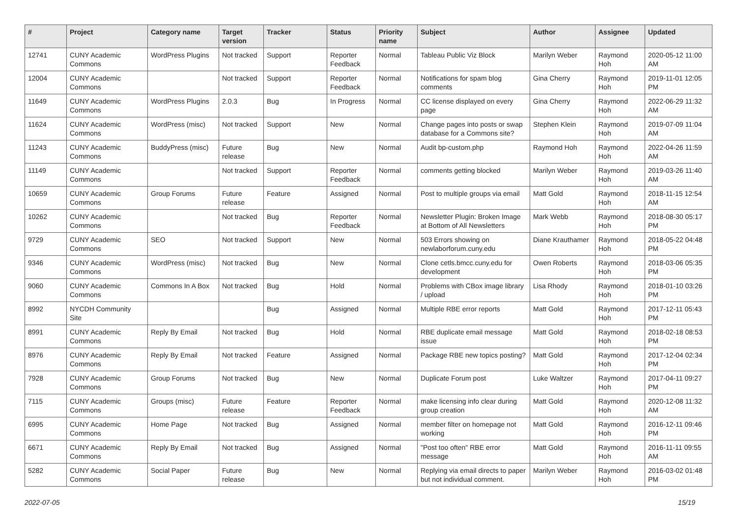| # | Project | Category name | Target version | Tracker | Status | Priority name | Subject | Author | Assignee | Updated |
| --- | --- | --- | --- | --- | --- | --- | --- | --- | --- | --- |
| 12741 | CUNY Academic Commons | WordPress Plugins | Not tracked | Support | Reporter Feedback | Normal | Tableau Public Viz Block | Marilyn Weber | Raymond Hoh | 2020-05-12 11:00 AM |
| 12004 | CUNY Academic Commons | | Not tracked | Support | Reporter Feedback | Normal | Notifications for spam blog comments | Gina Cherry | Raymond Hoh | 2019-11-01 12:05 PM |
| 11649 | CUNY Academic Commons | WordPress Plugins | 2.0.3 | Bug | In Progress | Normal | CC license displayed on every page | Gina Cherry | Raymond Hoh | 2022-06-29 11:32 AM |
| 11624 | CUNY Academic Commons | WordPress (misc) | Not tracked | Support | New | Normal | Change pages into posts or swap database for a Commons site? | Stephen Klein | Raymond Hoh | 2019-07-09 11:04 AM |
| 11243 | CUNY Academic Commons | BuddyPress (misc) | Future release | Bug | New | Normal | Audit bp-custom.php | Raymond Hoh | Raymond Hoh | 2022-04-26 11:59 AM |
| 11149 | CUNY Academic Commons | | Not tracked | Support | Reporter Feedback | Normal | comments getting blocked | Marilyn Weber | Raymond Hoh | 2019-03-26 11:40 AM |
| 10659 | CUNY Academic Commons | Group Forums | Future release | Feature | Assigned | Normal | Post to multiple groups via email | Matt Gold | Raymond Hoh | 2018-11-15 12:54 AM |
| 10262 | CUNY Academic Commons | | Not tracked | Bug | Reporter Feedback | Normal | Newsletter Plugin: Broken Image at Bottom of All Newsletters | Mark Webb | Raymond Hoh | 2018-08-30 05:17 PM |
| 9729 | CUNY Academic Commons | SEO | Not tracked | Support | New | Normal | 503 Errors showing on newlaborforum.cuny.edu | Diane Krauthamer | Raymond Hoh | 2018-05-22 04:48 PM |
| 9346 | CUNY Academic Commons | WordPress (misc) | Not tracked | Bug | New | Normal | Clone cetls.bmcc.cuny.edu for development | Owen Roberts | Raymond Hoh | 2018-03-06 05:35 PM |
| 9060 | CUNY Academic Commons | Commons In A Box | Not tracked | Bug | Hold | Normal | Problems with CBox image library / upload | Lisa Rhody | Raymond Hoh | 2018-01-10 03:26 PM |
| 8992 | NYCDH Community Site | | | Bug | Assigned | Normal | Multiple RBE error reports | Matt Gold | Raymond Hoh | 2017-12-11 05:43 PM |
| 8991 | CUNY Academic Commons | Reply By Email | Not tracked | Bug | Hold | Normal | RBE duplicate email message issue | Matt Gold | Raymond Hoh | 2018-02-18 08:53 PM |
| 8976 | CUNY Academic Commons | Reply By Email | Not tracked | Feature | Assigned | Normal | Package RBE new topics posting? | Matt Gold | Raymond Hoh | 2017-12-04 02:34 PM |
| 7928 | CUNY Academic Commons | Group Forums | Not tracked | Bug | New | Normal | Duplicate Forum post | Luke Waltzer | Raymond Hoh | 2017-04-11 09:27 PM |
| 7115 | CUNY Academic Commons | Groups (misc) | Future release | Feature | Reporter Feedback | Normal | make licensing info clear during group creation | Matt Gold | Raymond Hoh | 2020-12-08 11:32 AM |
| 6995 | CUNY Academic Commons | Home Page | Not tracked | Bug | Assigned | Normal | member filter on homepage not working | Matt Gold | Raymond Hoh | 2016-12-11 09:46 PM |
| 6671 | CUNY Academic Commons | Reply By Email | Not tracked | Bug | Assigned | Normal | "Post too often" RBE error message | Matt Gold | Raymond Hoh | 2016-11-11 09:55 AM |
| 5282 | CUNY Academic Commons | Social Paper | Future release | Bug | New | Normal | Replying via email directs to paper but not individual comment. | Marilyn Weber | Raymond Hoh | 2016-03-02 01:48 PM |
2022-07-05 15/19